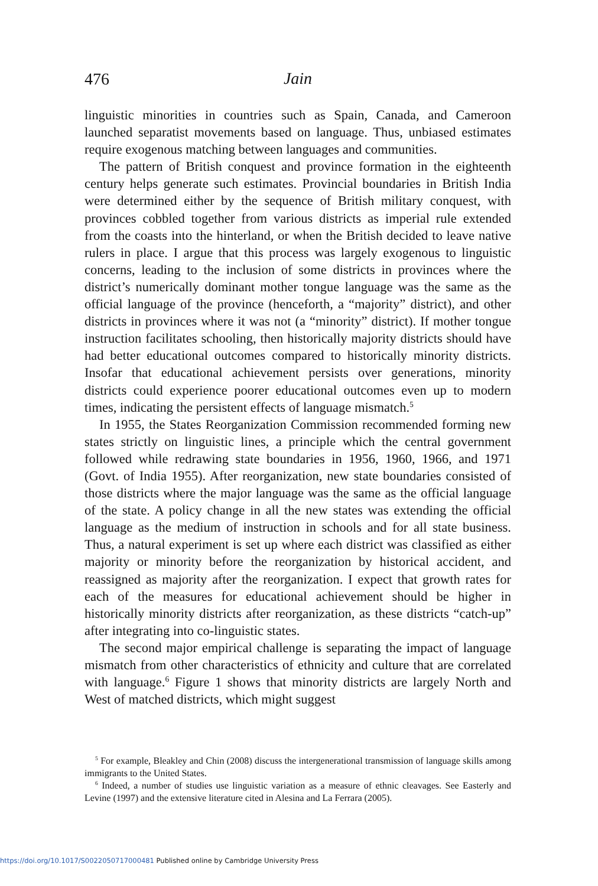476
Jain
linguistic minorities in countries such as Spain, Canada, and Cameroon launched separatist movements based on language. Thus, unbiased estimates require exogenous matching between languages and communities.
The pattern of British conquest and province formation in the eighteenth century helps generate such estimates. Provincial boundaries in British India were determined either by the sequence of British military conquest, with provinces cobbled together from various districts as imperial rule extended from the coasts into the hinterland, or when the British decided to leave native rulers in place. I argue that this process was largely exogenous to linguistic concerns, leading to the inclusion of some districts in provinces where the district’s numerically dominant mother tongue language was the same as the official language of the province (henceforth, a “majority” district), and other districts in provinces where it was not (a “minority” district). If mother tongue instruction facilitates schooling, then historically majority districts should have had better educational outcomes compared to historically minority districts. Insofar that educational achievement persists over generations, minority districts could experience poorer educational outcomes even up to modern times, indicating the persistent effects of language mismatch.<sup>5</sup>
In 1955, the States Reorganization Commission recommended forming new states strictly on linguistic lines, a principle which the central government followed while redrawing state boundaries in 1956, 1960, 1966, and 1971 (Govt. of India 1955). After reorganization, new state boundaries consisted of those districts where the major language was the same as the official language of the state. A policy change in all the new states was extending the official language as the medium of instruction in schools and for all state business. Thus, a natural experiment is set up where each district was classified as either majority or minority before the reorganization by historical accident, and reassigned as majority after the reorganization. I expect that growth rates for each of the measures for educational achievement should be higher in historically minority districts after reorganization, as these districts “catch-up” after integrating into co-linguistic states.
The second major empirical challenge is separating the impact of language mismatch from other characteristics of ethnicity and culture that are correlated with language.<sup>6</sup> Figure 1 shows that minority districts are largely North and West of matched districts, which might suggest
<sup>5</sup> For example, Bleakley and Chin (2008) discuss the intergenerational transmission of language skills among immigrants to the United States.
<sup>6</sup> Indeed, a number of studies use linguistic variation as a measure of ethnic cleavages. See Easterly and Levine (1997) and the extensive literature cited in Alesina and La Ferrara (2005).
https://doi.org/10.1017/S0022050717000481 Published online by Cambridge University Press